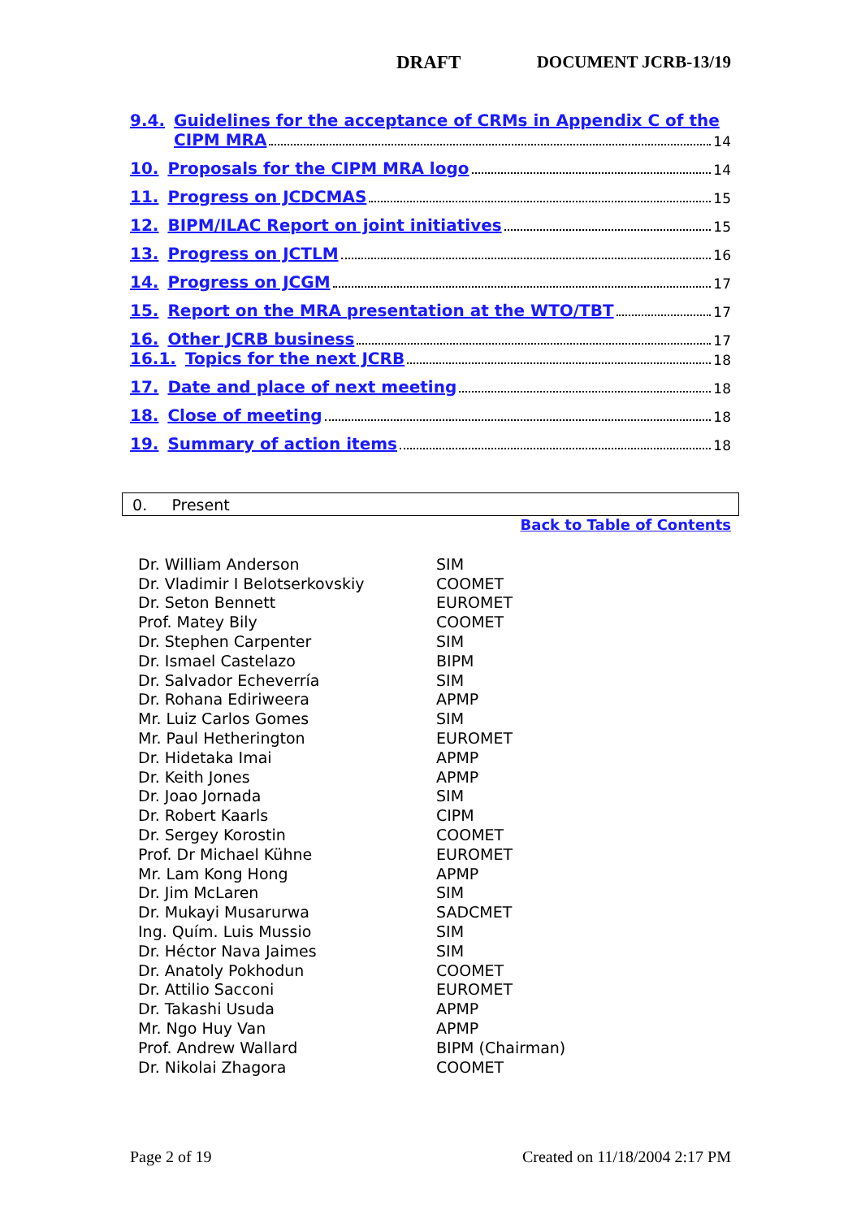DRAFT DOCUMENT JCRB-13/19
9.4. Guidelines for the acceptance of CRMs in Appendix C of the
CIPM MRA 14
10. Proposals for the CIPM MRA logo 14
11. Progress on JCDCMAS 15
12. BIPM/ILAC Report on joint initiatives 15
13. Progress on JCTLM 16
14. Progress on JCGM 17
15. Report on the MRA presentation at the WTO/TBT 17
16. Other JCRB business 17
16.1. Topics for the next JCRB 18
17. Date and place of next meeting 18
18. Close of meeting 18
19. Summary of action items 18
0. Present
Back to Table of Contents
| Dr. William Anderson | SIM |
| Dr. Vladimir I Belotserkovskiy | COOMET |
| Dr. Seton Bennett | EUROMET |
| Prof. Matey Bily | COOMET |
| Dr. Stephen Carpenter | SIM |
| Dr. Ismael Castelazo | BIPM |
| Dr. Salvador Echeverría | SIM |
| Dr. Rohana Ediriweera | APMP |
| Mr. Luiz Carlos Gomes | SIM |
| Mr. Paul Hetherington | EUROMET |
| Dr. Hidetaka Imai | APMP |
| Dr. Keith Jones | APMP |
| Dr. Joao Jornada | SIM |
| Dr. Robert Kaarls | CIPM |
| Dr. Sergey Korostin | COOMET |
| Prof. Dr Michael Kühne | EUROMET |
| Mr. Lam Kong Hong | APMP |
| Dr. Jim McLaren | SIM |
| Dr. Mukayi Musarurwa | SADCMET |
| Ing. Quím. Luis Mussio | SIM |
| Dr. Héctor Nava Jaimes | SIM |
| Dr. Anatoly Pokhodun | COOMET |
| Dr. Attilio Sacconi | EUROMET |
| Dr. Takashi Usuda | APMP |
| Mr. Ngo Huy Van | APMP |
| Prof. Andrew Wallard | BIPM (Chairman) |
| Dr. Nikolai Zhagora | COOMET |
Page 2 of 19 Created on 11/18/2004 2:17 PM